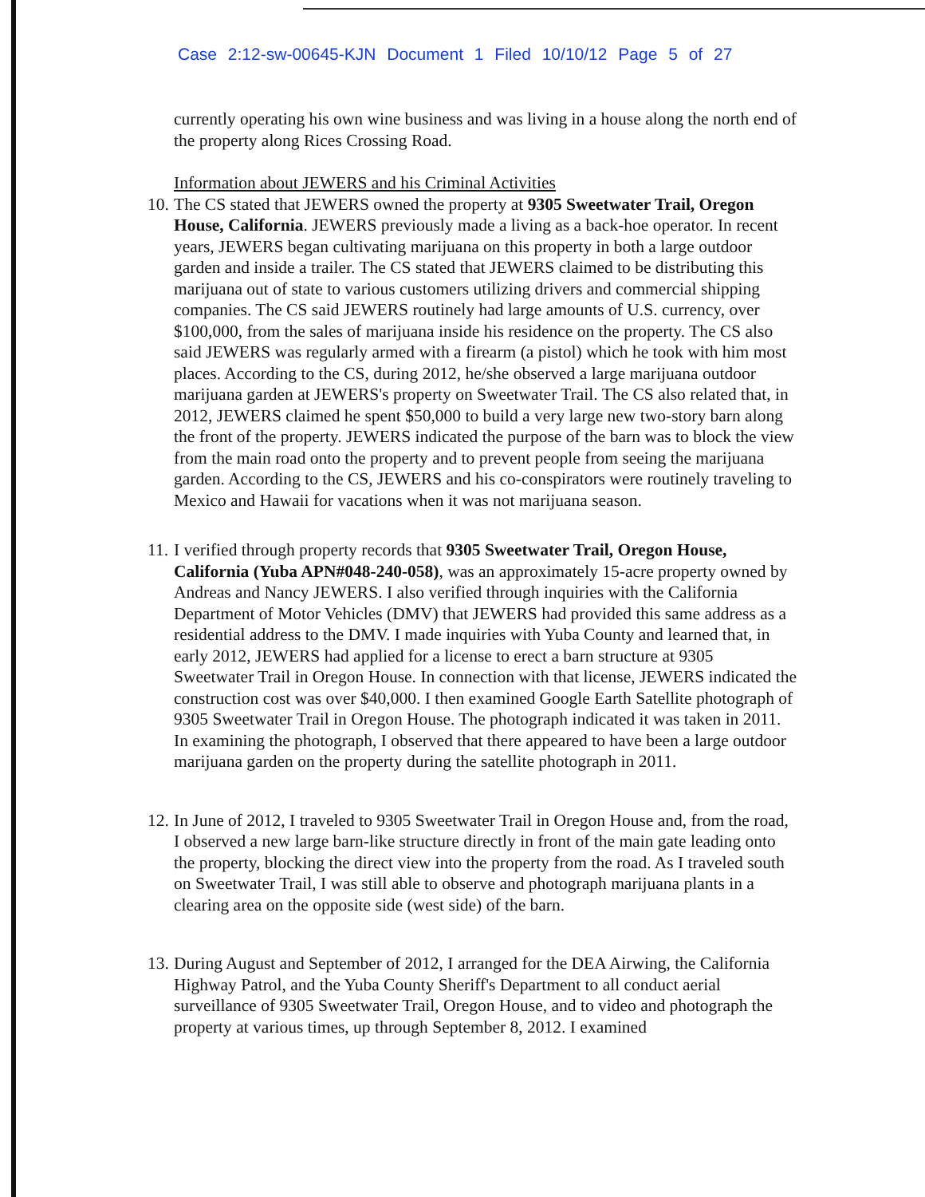Case 2:12-sw-00645-KJN Document 1 Filed 10/10/12 Page 5 of 27
currently operating his own wine business and was living in a house along the north end of the property along Rices Crossing Road.
Information about JEWERS and his Criminal Activities
10.
The CS stated that JEWERS owned the property at 9305 Sweetwater Trail, Oregon House, California. JEWERS previously made a living as a back-hoe operator. In recent years, JEWERS began cultivating marijuana on this property in both a large outdoor garden and inside a trailer. The CS stated that JEWERS claimed to be distributing this marijuana out of state to various customers utilizing drivers and commercial shipping companies. The CS said JEWERS routinely had large amounts of U.S. currency, over $100,000, from the sales of marijuana inside his residence on the property. The CS also said JEWERS was regularly armed with a firearm (a pistol) which he took with him most places. According to the CS, during 2012, he/she observed a large marijuana outdoor marijuana garden at JEWERS's property on Sweetwater Trail. The CS also related that, in 2012, JEWERS claimed he spent $50,000 to build a very large new two-story barn along the front of the property. JEWERS indicated the purpose of the barn was to block the view from the main road onto the property and to prevent people from seeing the marijuana garden. According to the CS, JEWERS and his co-conspirators were routinely traveling to Mexico and Hawaii for vacations when it was not marijuana season.
11.
I verified through property records that 9305 Sweetwater Trail, Oregon House, California (Yuba APN#048-240-058), was an approximately 15-acre property owned by Andreas and Nancy JEWERS. I also verified through inquiries with the California Department of Motor Vehicles (DMV) that JEWERS had provided this same address as a residential address to the DMV. I made inquiries with Yuba County and learned that, in early 2012, JEWERS had applied for a license to erect a barn structure at 9305 Sweetwater Trail in Oregon House. In connection with that license, JEWERS indicated the construction cost was over $40,000. I then examined Google Earth Satellite photograph of 9305 Sweetwater Trail in Oregon House. The photograph indicated it was taken in 2011. In examining the photograph, I observed that there appeared to have been a large outdoor marijuana garden on the property during the satellite photograph in 2011.
12.
In June of 2012, I traveled to 9305 Sweetwater Trail in Oregon House and, from the road, I observed a new large barn-like structure directly in front of the main gate leading onto the property, blocking the direct view into the property from the road. As I traveled south on Sweetwater Trail, I was still able to observe and photograph marijuana plants in a clearing area on the opposite side (west side) of the barn.
13.
During August and September of 2012, I arranged for the DEA Airwing, the California Highway Patrol, and the Yuba County Sheriff's Department to all conduct aerial surveillance of 9305 Sweetwater Trail, Oregon House, and to video and photograph the property at various times, up through September 8, 2012. I examined